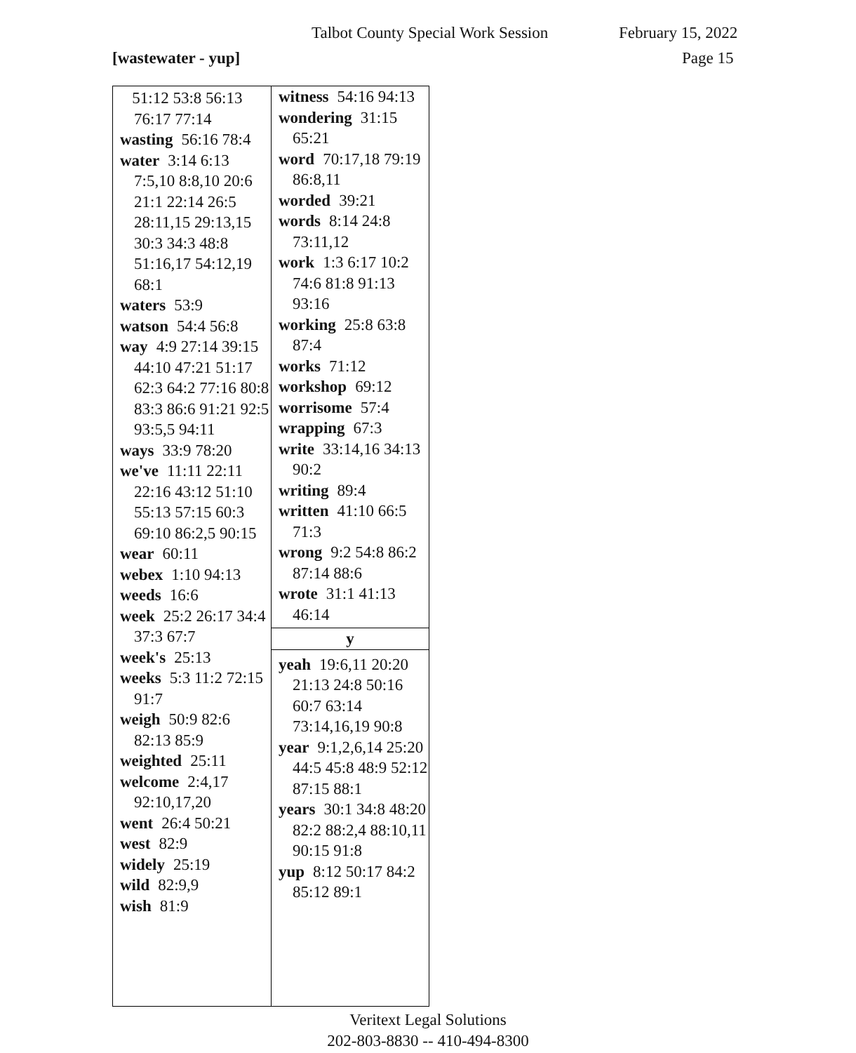Talbot County Special Work Session February 15, 2022
[wastewater - yup] Page 15
51:12 53:8 56:13 76:17 77:14
wasting 56:16 78:4
water 3:14 6:13 7:5,10 8:8,10 20:6 21:1 22:14 26:5 28:11,15 29:13,15 30:3 34:3 48:8 51:16,17 54:12,19 68:1
waters 53:9
watson 54:4 56:8
way 4:9 27:14 39:15 44:10 47:21 51:17 62:3 64:2 77:16 80:8 83:3 86:6 91:21 92:5 93:5,5 94:11
ways 33:9 78:20
we've 11:11 22:11 22:16 43:12 51:10 55:13 57:15 60:3 69:10 86:2,5 90:15
wear 60:11
webex 1:10 94:13
weeds 16:6
week 25:2 26:17 34:4 37:3 67:7
week's 25:13
weeks 5:3 11:2 72:15 91:7
weigh 50:9 82:6 82:13 85:9
weighted 25:11
welcome 2:4,17 92:10,17,20
went 26:4 50:21
west 82:9
widely 25:19
wild 82:9,9
wish 81:9
witness 54:16 94:13
wondering 31:15 65:21
word 70:17,18 79:19 86:8,11
worded 39:21
words 8:14 24:8 73:11,12
work 1:3 6:17 10:2 74:6 81:8 91:13 93:16
working 25:8 63:8 87:4
works 71:12
workshop 69:12
worrisome 57:4
wrapping 67:3
write 33:14,16 34:13 90:2
writing 89:4
written 41:10 66:5 71:3
wrong 9:2 54:8 86:2 87:14 88:6
wrote 31:1 41:13 46:14
y
yeah 19:6,11 20:20 21:13 24:8 50:16 60:7 63:14 73:14,16,19 90:8
year 9:1,2,6,14 25:20 44:5 45:8 48:9 52:12 87:15 88:1
years 30:1 34:8 48:20 82:2 88:2,4 88:10,11 90:15 91:8
yup 8:12 50:17 84:2 85:12 89:1
Veritext Legal Solutions
202-803-8830 -- 410-494-8300